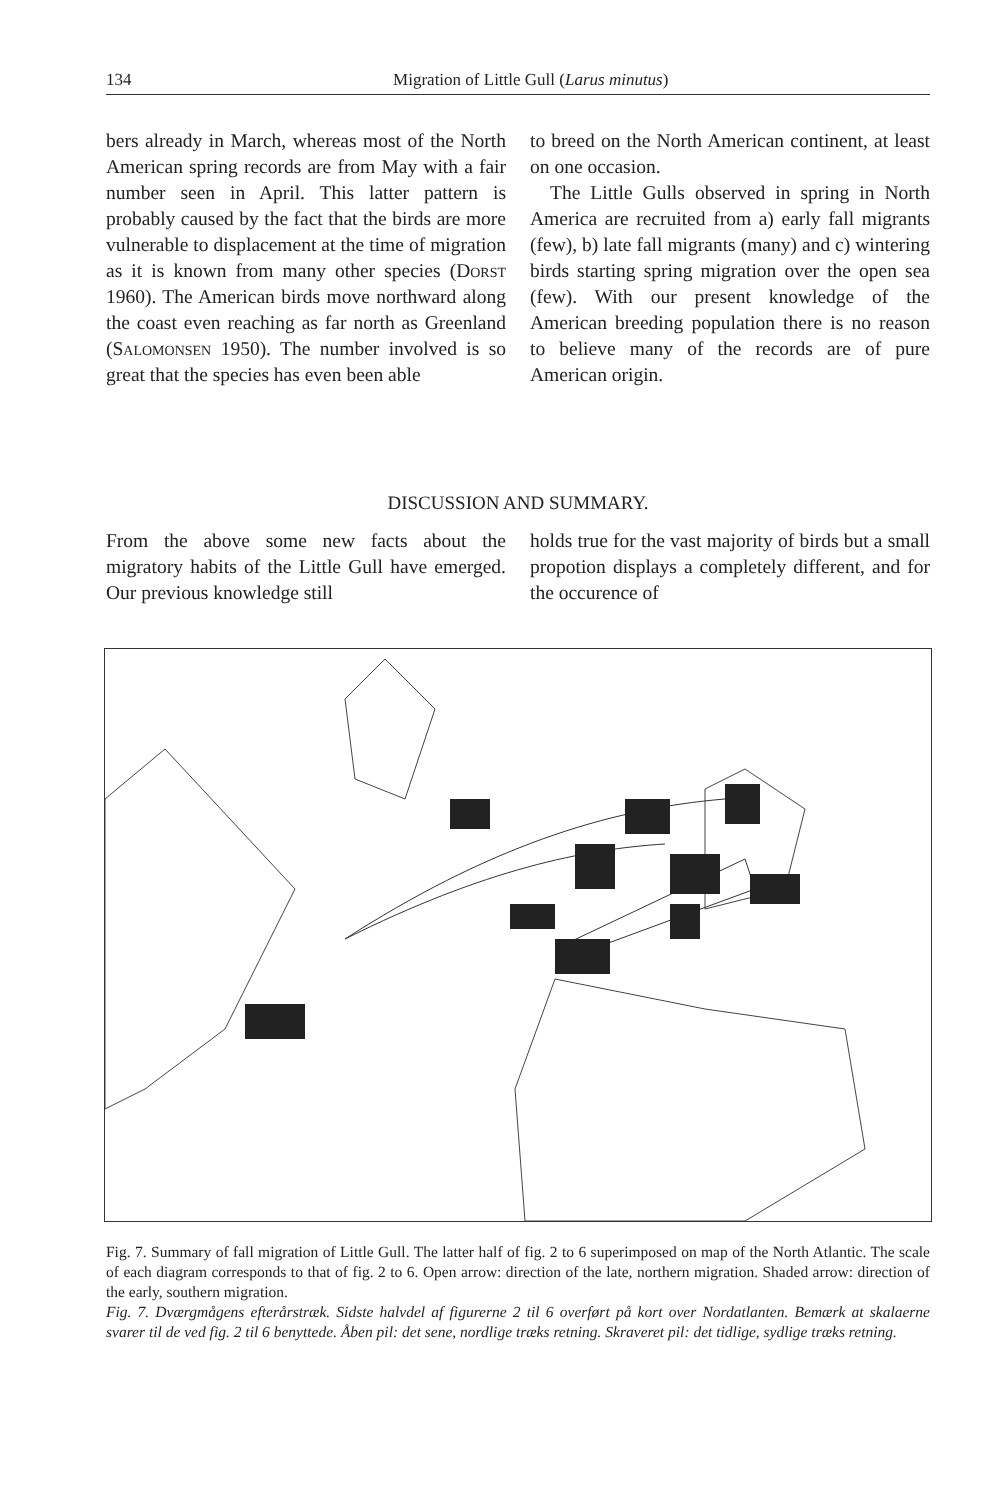134 Migration of Little Gull (Larus minutus)
bers already in March, whereas most of the North American spring records are from May with a fair number seen in April. This latter pattern is probably caused by the fact that the birds are more vulnerable to displacement at the time of migration as it is known from many other species (Dorst 1960). The American birds move northward along the coast even reaching as far north as Greenland (Salomonsen 1950). The number involved is so great that the species has even been able
to breed on the North American continent, at least on one occasion.
The Little Gulls observed in spring in North America are recruited from a) early fall migrants (few), b) late fall migrants (many) and c) wintering birds starting spring migration over the open sea (few). With our present knowledge of the American breeding population there is no reason to believe many of the records are of pure American origin.
DISCUSSION AND SUMMARY.
From the above some new facts about the migratory habits of the Little Gull have emerged. Our previous knowledge still
holds true for the vast majority of birds but a small propotion displays a completely different, and for the occurence of
Fig. 7. Summary of fall migration of Little Gull. The latter half of fig. 2 to 6 superimposed on map of the North Atlantic. The scale of each diagram corresponds to that of fig. 2 to 6. Open arrow: direction of the late, northern migration. Shaded arrow: direction of the early, southern migration.
Fig. 7. Dværgmågens efterårstræk. Sidste halvdel af figurerne 2 til 6 overført på kort over Nordatlanten. Bemærk at skalaerne svarer til de ved fig. 2 til 6 benyttede. Åben pil: det sene, nordlige træks retning. Skraveret pil: det tidlige, sydlige træks retning.